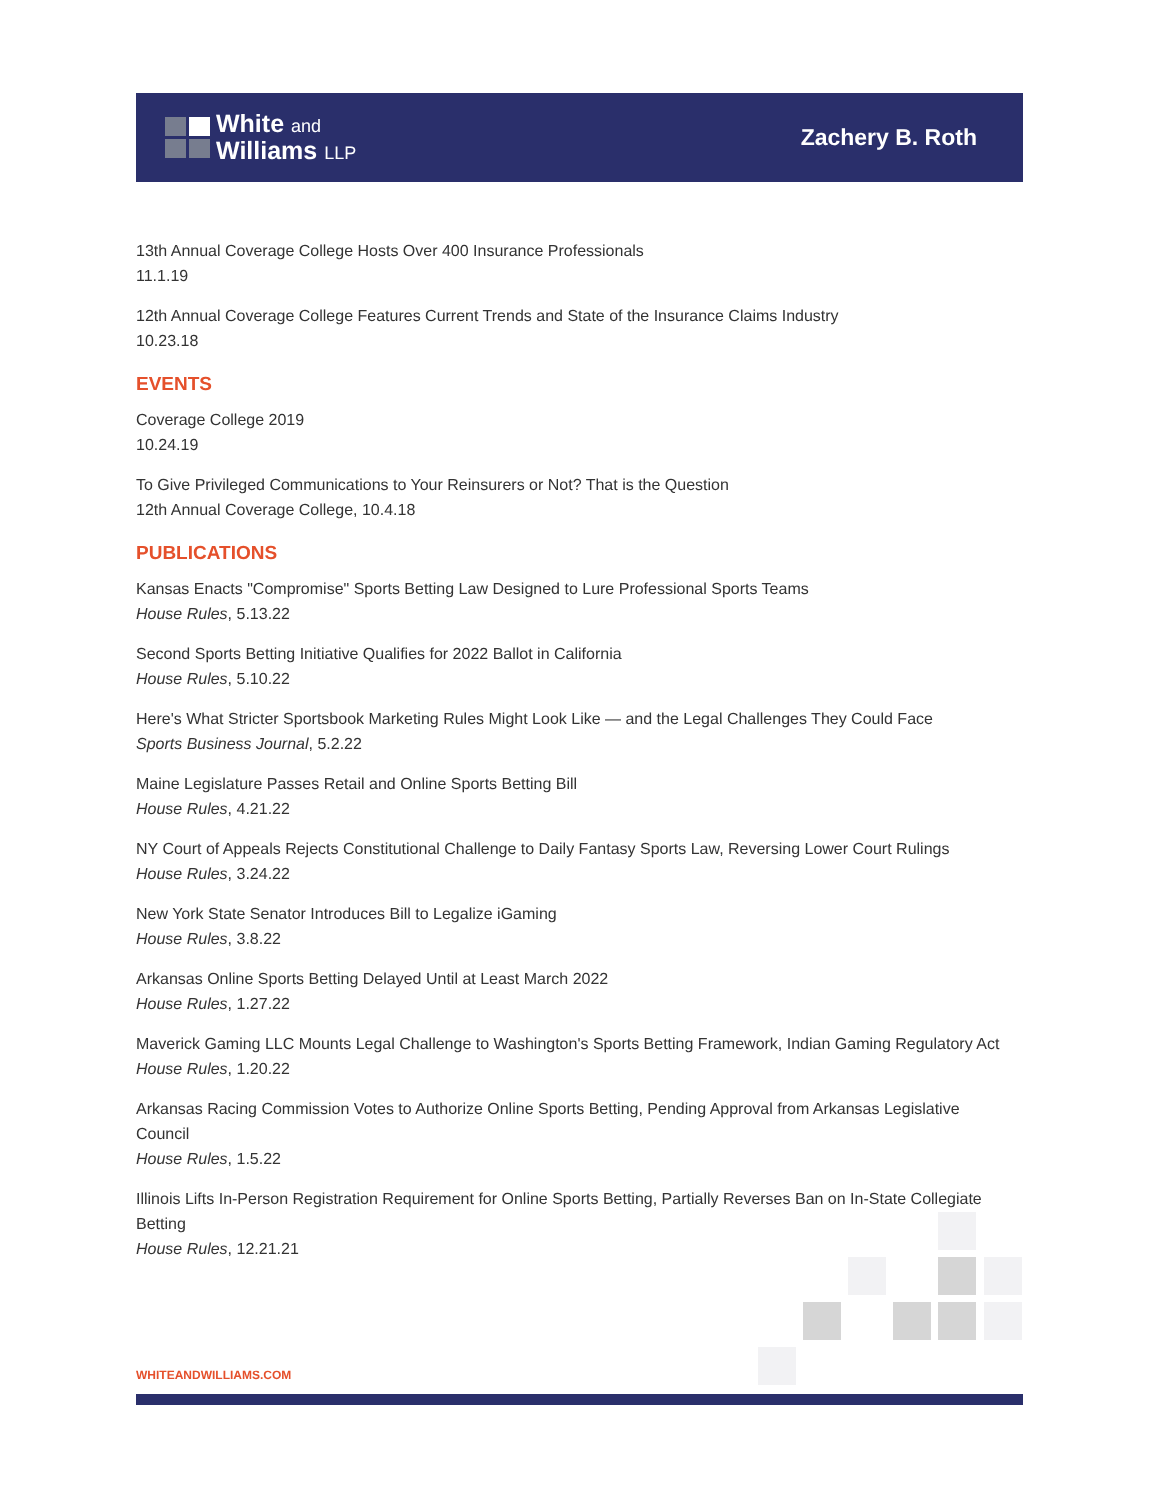White and
Williams LLP
Zachery B. Roth
13th Annual Coverage College Hosts Over 400 Insurance Professionals
11.1.19
12th Annual Coverage College Features Current Trends and State of the Insurance Claims Industry
10.23.18
EVENTS
Coverage College 2019
10.24.19
To Give Privileged Communications to Your Reinsurers or Not? That is the Question
12th Annual Coverage College, 10.4.18
PUBLICATIONS
Kansas Enacts "Compromise" Sports Betting Law Designed to Lure Professional Sports Teams
House Rules, 5.13.22
Second Sports Betting Initiative Qualifies for 2022 Ballot in California
House Rules, 5.10.22
Here's What Stricter Sportsbook Marketing Rules Might Look Like — and the Legal Challenges They Could Face
Sports Business Journal, 5.2.22
Maine Legislature Passes Retail and Online Sports Betting Bill
House Rules, 4.21.22
NY Court of Appeals Rejects Constitutional Challenge to Daily Fantasy Sports Law, Reversing Lower Court Rulings
House Rules, 3.24.22
New York State Senator Introduces Bill to Legalize iGaming
House Rules, 3.8.22
Arkansas Online Sports Betting Delayed Until at Least March 2022
House Rules, 1.27.22
Maverick Gaming LLC Mounts Legal Challenge to Washington's Sports Betting Framework, Indian Gaming Regulatory Act
House Rules, 1.20.22
Arkansas Racing Commission Votes to Authorize Online Sports Betting, Pending Approval from Arkansas Legislative Council
House Rules, 1.5.22
Illinois Lifts In-Person Registration Requirement for Online Sports Betting, Partially Reverses Ban on In-State Collegiate Betting
House Rules, 12.21.21
WHITEANDWILLIAMS.COM